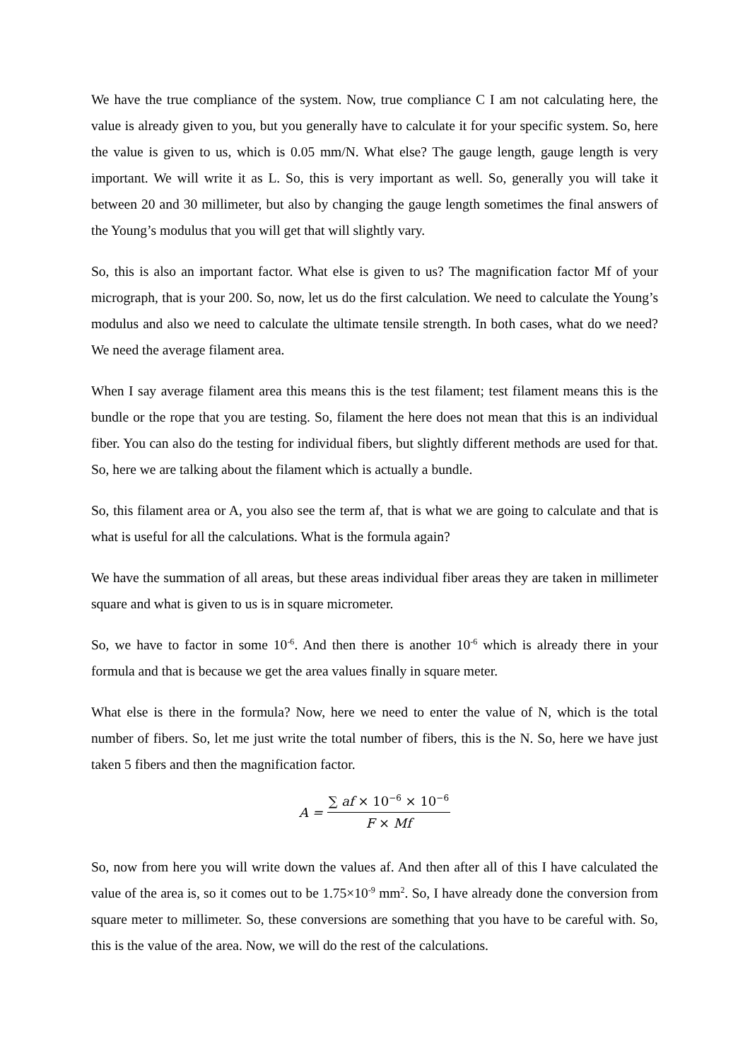We have the true compliance of the system. Now, true compliance C I am not calculating here, the value is already given to you, but you generally have to calculate it for your specific system. So, here the value is given to us, which is 0.05 mm/N. What else? The gauge length, gauge length is very important. We will write it as L. So, this is very important as well. So, generally you will take it between 20 and 30 millimeter, but also by changing the gauge length sometimes the final answers of the Young’s modulus that you will get that will slightly vary.
So, this is also an important factor. What else is given to us? The magnification factor Mf of your micrograph, that is your 200. So, now, let us do the first calculation. We need to calculate the Young’s modulus and also we need to calculate the ultimate tensile strength. In both cases, what do we need? We need the average filament area.
When I say average filament area this means this is the test filament; test filament means this is the bundle or the rope that you are testing. So, filament the here does not mean that this is an individual fiber. You can also do the testing for individual fibers, but slightly different methods are used for that. So, here we are talking about the filament which is actually a bundle.
So, this filament area or A, you also see the term af, that is what we are going to calculate and that is what is useful for all the calculations. What is the formula again?
We have the summation of all areas, but these areas individual fiber areas they are taken in millimeter square and what is given to us is in square micrometer.
So, we have to factor in some 10<sup>-6</sup>. And then there is another 10<sup>-6</sup> which is already there in your formula and that is because we get the area values finally in square meter.
What else is there in the formula? Now, here we need to enter the value of N, which is the total number of fibers. So, let me just write the total number of fibers, this is the N. So, here we have just taken 5 fibers and then the magnification factor.
A = ∑ af × 10<sup>−6</sup> × 10<sup>−6</sup> F × Mf
So, now from here you will write down the values af. And then after all of this I have calculated the value of the area is, so it comes out to be 1.75×10<sup>-9</sup> mm<sup>2</sup>. So, I have already done the conversion from square meter to millimeter. So, these conversions are something that you have to be careful with. So, this is the value of the area. Now, we will do the rest of the calculations.